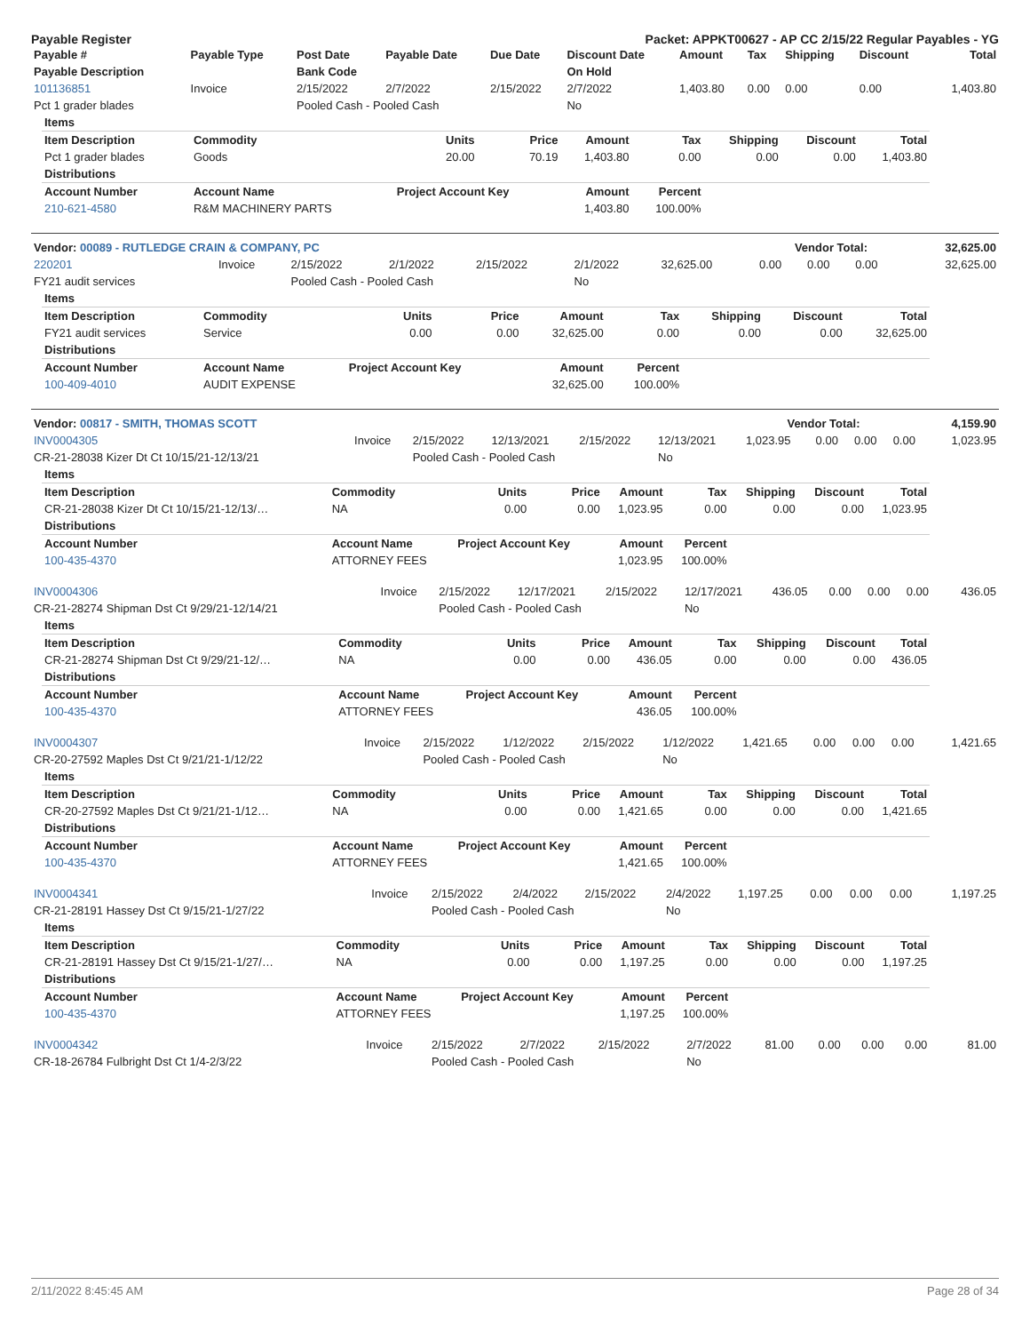Payable Register Packet: APPKT00627 - AP CC 2/15/22 Regular Payables - YG
| Payable # | Payable Type | Post Date | Payable Date | Due Date | Discount Date | Amount | Tax | Shipping | Discount | Total |
| --- | --- | --- | --- | --- | --- | --- | --- | --- | --- | --- |
| Payable Description | | Bank Code | | | On Hold | | | | | |
| 101136851 | Invoice | 2/15/2022 | 2/7/2022 | 2/15/2022 | 2/7/2022 | 1,403.80 | 0.00 | 0.00 | 0.00 | 1,403.80 |
| Pct 1 grader blades | | Pooled Cash - Pooled Cash | | | No | | | | | |
| Items | | | | | | | | |
| --- | --- | --- | --- | --- | --- | --- | --- | --- |
| Item Description | Commodity | Units | Price | Amount | Tax | Shipping | Discount | Total |
| Pct 1 grader blades | Goods | 20.00 | 70.19 | 1,403.80 | 0.00 | 0.00 | 0.00 | 1,403.80 |
| Distributions | | | | | | | | |
| Account Number | Account Name | Project Account Key | | Amount | Percent | | | |
| 210-621-4580 | R&M MACHINERY PARTS | | | 1,403.80 | 100.00% | | | |
| Vendor: 00089 - RUTLEDGE CRAIN & COMPANY, PC | Vendor Total: | 32,625.00 |
| --- | --- | --- |
| 220201 | Invoice | 2/15/2022 | 2/1/2022 | 2/15/2022 | 2/1/2022 | 32,625.00 | 0.00 | 0.00 | 0.00 | 32,625.00 |
| FY21 audit services | | Pooled Cash - Pooled Cash | | | No | | | | | |
| Items | | | | | | | | |
| --- | --- | --- | --- | --- | --- | --- | --- | --- |
| Item Description | Commodity | Units | Price | Amount | Tax | Shipping | Discount | Total |
| FY21 audit services | Service | 0.00 | 0.00 | 32,625.00 | 0.00 | 0.00 | 0.00 | 32,625.00 |
| Distributions | | | | | | | | |
| Account Number | Account Name | Project Account Key | | Amount | Percent | | | |
| 100-409-4010 | AUDIT EXPENSE | | | 32,625.00 | 100.00% | | | |
| Vendor: 00817 - SMITH, THOMAS SCOTT | Vendor Total: | 4,159.90 |
| --- | --- | --- |
| INV0004305 | Invoice | 2/15/2022 | 12/13/2021 | 2/15/2022 | 12/13/2021 | 1,023.95 | 0.00 | 0.00 | 0.00 | 1,023.95 |
| CR-21-28038 Kizer Dt Ct 10/15/21-12/13/21 | | Pooled Cash - Pooled Cash | | | No | | | | | |
| Items | | | | | | | | |
| --- | --- | --- | --- | --- | --- | --- | --- | --- |
| Item Description | Commodity | Units | Price | Amount | Tax | Shipping | Discount | Total |
| CR-21-28038 Kizer Dt Ct 10/15/21-12/13/… | NA | 0.00 | 0.00 | 1,023.95 | 0.00 | 0.00 | 0.00 | 1,023.95 |
| Distributions | | | | | | | | |
| Account Number | Account Name | Project Account Key | | Amount | Percent | | | |
| 100-435-4370 | ATTORNEY FEES | | | 1,023.95 | 100.00% | | | |
| INV0004306 | Invoice | 2/15/2022 | 12/17/2021 | 2/15/2022 | 12/17/2021 | 436.05 | 0.00 | 0.00 | 0.00 | 436.05 |
| CR-21-28274 Shipman Dst Ct 9/29/21-12/14/21 | | Pooled Cash - Pooled Cash | | | No | | | | | |
| Items | | | | | | | | |
| --- | --- | --- | --- | --- | --- | --- | --- | --- |
| Item Description | Commodity | Units | Price | Amount | Tax | Shipping | Discount | Total |
| CR-21-28274 Shipman Dst Ct 9/29/21-12/… | NA | 0.00 | 0.00 | 436.05 | 0.00 | 0.00 | 0.00 | 436.05 |
| Distributions | | | | | | | | |
| Account Number | Account Name | Project Account Key | | Amount | Percent | | | |
| 100-435-4370 | ATTORNEY FEES | | | 436.05 | 100.00% | | | |
| INV0004307 | Invoice | 2/15/2022 | 1/12/2022 | 2/15/2022 | 1/12/2022 | 1,421.65 | 0.00 | 0.00 | 0.00 | 1,421.65 |
| CR-20-27592 Maples Dst Ct 9/21/21-1/12/22 | | Pooled Cash - Pooled Cash | | | No | | | | | |
| Items | | | | | | | | |
| --- | --- | --- | --- | --- | --- | --- | --- | --- |
| Item Description | Commodity | Units | Price | Amount | Tax | Shipping | Discount | Total |
| CR-20-27592 Maples Dst Ct 9/21/21-1/12… | NA | 0.00 | 0.00 | 1,421.65 | 0.00 | 0.00 | 0.00 | 1,421.65 |
| Distributions | | | | | | | | |
| Account Number | Account Name | Project Account Key | | Amount | Percent | | | |
| 100-435-4370 | ATTORNEY FEES | | | 1,421.65 | 100.00% | | | |
| INV0004341 | Invoice | 2/15/2022 | 2/4/2022 | 2/15/2022 | 2/4/2022 | 1,197.25 | 0.00 | 0.00 | 0.00 | 1,197.25 |
| CR-21-28191 Hassey Dst Ct 9/15/21-1/27/22 | | Pooled Cash - Pooled Cash | | | No | | | | | |
| Items | | | | | | | | |
| --- | --- | --- | --- | --- | --- | --- | --- | --- |
| Item Description | Commodity | Units | Price | Amount | Tax | Shipping | Discount | Total |
| CR-21-28191 Hassey Dst Ct 9/15/21-1/27/… | NA | 0.00 | 0.00 | 1,197.25 | 0.00 | 0.00 | 0.00 | 1,197.25 |
| Distributions | | | | | | | | |
| Account Number | Account Name | Project Account Key | | Amount | Percent | | | |
| 100-435-4370 | ATTORNEY FEES | | | 1,197.25 | 100.00% | | | |
| INV0004342 | Invoice | 2/15/2022 | 2/7/2022 | 2/15/2022 | 2/7/2022 | 81.00 | 0.00 | 0.00 | 0.00 | 81.00 |
| CR-18-26784 Fulbright Dst Ct 1/4-2/3/22 | | Pooled Cash - Pooled Cash | | | No | | | | | |
2/11/2022 8:45:45 AM Page 28 of 34